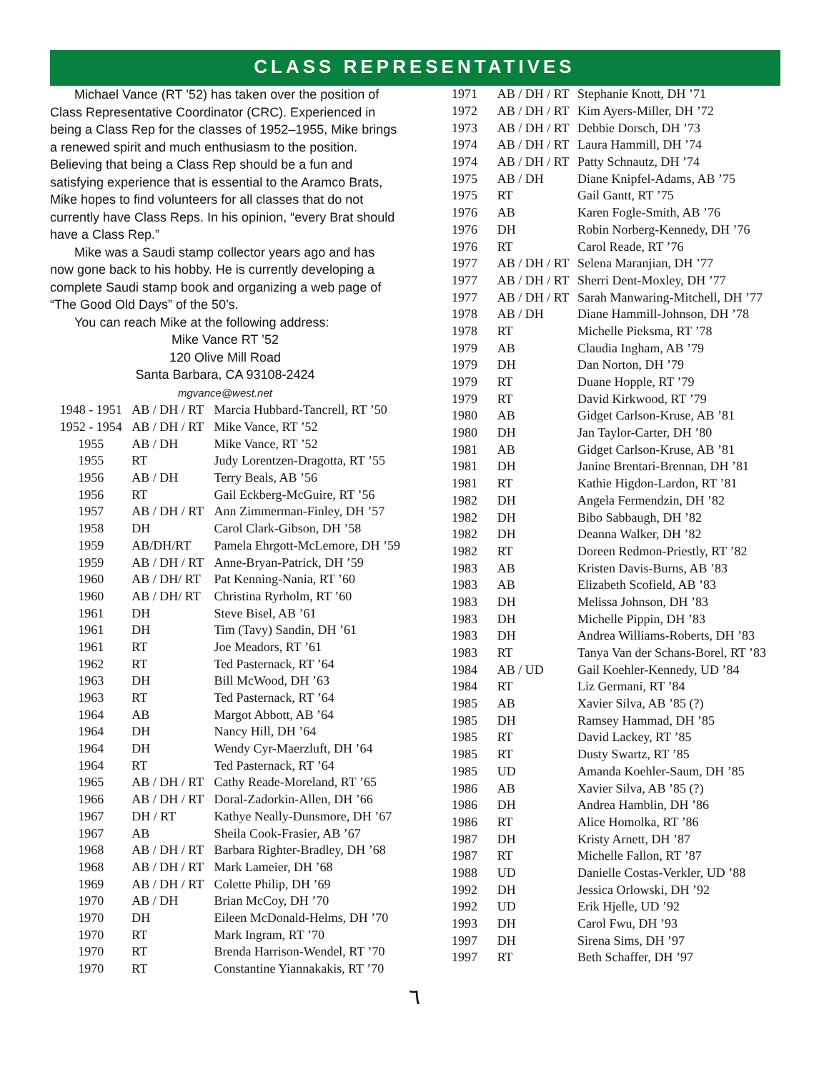CLASS REPRESENTATIVES
Michael Vance (RT ’52) has taken over the position of Class Representative Coordinator (CRC). Experienced in being a Class Rep for the classes of 1952–1955, Mike brings a renewed spirit and much enthusiasm to the position. Believing that being a Class Rep should be a fun and satisfying experience that is essential to the Aramco Brats, Mike hopes to find volunteers for all classes that do not currently have Class Reps. In his opinion, “every Brat should have a Class Rep.”
Mike was a Saudi stamp collector years ago and has now gone back to his hobby. He is currently developing a complete Saudi stamp book and organizing a web page of “The Good Old Days” of the 50’s.
You can reach Mike at the following address:
Mike Vance RT ’52
120 Olive Mill Road
Santa Barbara, CA 93108-2424
mgvance@west.net
| 1948 - 1951 | AB / DH / RT | Marcia Hubbard-Tancrell, RT ’50 |
| 1952 - 1954 | AB / DH / RT | Mike Vance, RT ’52 |
| 1955 | AB / DH | Mike Vance, RT ’52 |
| 1955 | RT | Judy Lorentzen-Dragotta, RT ’55 |
| 1956 | AB / DH | Terry Beals, AB ’56 |
| 1956 | RT | Gail Eckberg-McGuire, RT ’56 |
| 1957 | AB / DH / RT | Ann Zimmerman-Finley, DH ’57 |
| 1958 | DH | Carol Clark-Gibson, DH ’58 |
| 1959 | AB/DH/RT | Pamela Ehrgott-McLemore, DH ’59 |
| 1959 | AB / DH / RT | Anne-Bryan-Patrick, DH ’59 |
| 1960 | AB / DH/ RT | Pat Kenning-Nania, RT ’60 |
| 1960 | AB / DH/ RT | Christina Ryrholm, RT ’60 |
| 1961 | DH | Steve Bisel, AB ’61 |
| 1961 | DH | Tim (Tavy) Sandin, DH ’61 |
| 1961 | RT | Joe Meadors, RT ’61 |
| 1962 | RT | Ted Pasternack, RT ’64 |
| 1963 | DH | Bill McWood, DH ’63 |
| 1963 | RT | Ted Pasternack, RT ’64 |
| 1964 | AB | Margot Abbott, AB ’64 |
| 1964 | DH | Nancy Hill, DH ’64 |
| 1964 | DH | Wendy Cyr-Maerzluft, DH ’64 |
| 1964 | RT | Ted Pasternack, RT ’64 |
| 1965 | AB / DH / RT | Cathy Reade-Moreland, RT ’65 |
| 1966 | AB / DH / RT | Doral-Zadorkin-Allen, DH ’66 |
| 1967 | DH / RT | Kathye Neally-Dunsmore, DH ’67 |
| 1967 | AB | Sheila Cook-Frasier, AB ’67 |
| 1968 | AB / DH / RT | Barbara Righter-Bradley, DH ’68 |
| 1968 | AB / DH / RT | Mark Lameier, DH ’68 |
| 1969 | AB / DH / RT | Colette Philip, DH ’69 |
| 1970 | AB / DH | Brian McCoy, DH ’70 |
| 1970 | DH | Eileen McDonald-Helms, DH ’70 |
| 1970 | RT | Mark Ingram, RT ’70 |
| 1970 | RT | Brenda Harrison-Wendel, RT ’70 |
| 1970 | RT | Constantine Yiannakakis, RT ’70 |
| 1971 | AB / DH / RT | Stephanie Knott, DH ’71 |
| 1972 | AB / DH / RT | Kim Ayers-Miller, DH ’72 |
| 1973 | AB / DH / RT | Debbie Dorsch, DH ’73 |
| 1974 | AB / DH / RT | Laura Hammill, DH ’74 |
| 1974 | AB / DH / RT | Patty Schnautz, DH ’74 |
| 1975 | AB / DH | Diane Knipfel-Adams, AB ’75 |
| 1975 | RT | Gail Gantt, RT ’75 |
| 1976 | AB | Karen Fogle-Smith, AB ’76 |
| 1976 | DH | Robin Norberg-Kennedy, DH ’76 |
| 1976 | RT | Carol Reade, RT ’76 |
| 1977 | AB / DH / RT | Selena Maranjian, DH ’77 |
| 1977 | AB / DH / RT | Sherri Dent-Moxley, DH ’77 |
| 1977 | AB / DH / RT | Sarah Manwaring-Mitchell, DH ’77 |
| 1978 | AB / DH | Diane Hammill-Johnson, DH ’78 |
| 1978 | RT | Michelle Pieksma, RT ’78 |
| 1979 | AB | Claudia Ingham, AB ’79 |
| 1979 | DH | Dan Norton, DH ’79 |
| 1979 | RT | Duane Hopple, RT ’79 |
| 1979 | RT | David Kirkwood, RT ’79 |
| 1980 | AB | Gidget Carlson-Kruse, AB ’81 |
| 1980 | DH | Jan Taylor-Carter, DH ’80 |
| 1981 | AB | Gidget Carlson-Kruse, AB ’81 |
| 1981 | DH | Janine Brentari-Brennan, DH ’81 |
| 1981 | RT | Kathie Higdon-Lardon, RT ’81 |
| 1982 | DH | Angela Fermendzin, DH ’82 |
| 1982 | DH | Bibo Sabbaugh, DH ’82 |
| 1982 | DH | Deanna Walker, DH ’82 |
| 1982 | RT | Doreen Redmon-Priestly, RT ’82 |
| 1983 | AB | Kristen Davis-Burns, AB ’83 |
| 1983 | AB | Elizabeth Scofield, AB ’83 |
| 1983 | DH | Melissa Johnson, DH ’83 |
| 1983 | DH | Michelle Pippin, DH ’83 |
| 1983 | DH | Andrea Williams-Roberts, DH ’83 |
| 1983 | RT | Tanya Van der Schans-Borel, RT ’83 |
| 1984 | AB / UD | Gail Koehler-Kennedy, UD ’84 |
| 1984 | RT | Liz Germani, RT ’84 |
| 1985 | AB | Xavier Silva, AB ’85 (?) |
| 1985 | DH | Ramsey Hammad, DH ’85 |
| 1985 | RT | David Lackey, RT ’85 |
| 1985 | RT | Dusty Swartz, RT ’85 |
| 1985 | UD | Amanda Koehler-Saum, DH ’85 |
| 1986 | AB | Xavier Silva, AB ’85 (?) |
| 1986 | DH | Andrea Hamblin, DH ’86 |
| 1986 | RT | Alice Homolka, RT ’86 |
| 1987 | DH | Kristy Arnett, DH ’87 |
| 1987 | RT | Michelle Fallon, RT ’87 |
| 1988 | UD | Danielle Costas-Verkler, UD ’88 |
| 1992 | DH | Jessica Orlowski, DH ’92 |
| 1992 | UD | Erik Hjelle, UD ’92 |
| 1993 | DH | Carol Fwu, DH ’93 |
| 1997 | DH | Sirena Sims, DH ’97 |
| 1997 | RT | Beth Schaffer, DH ’97 |
٦